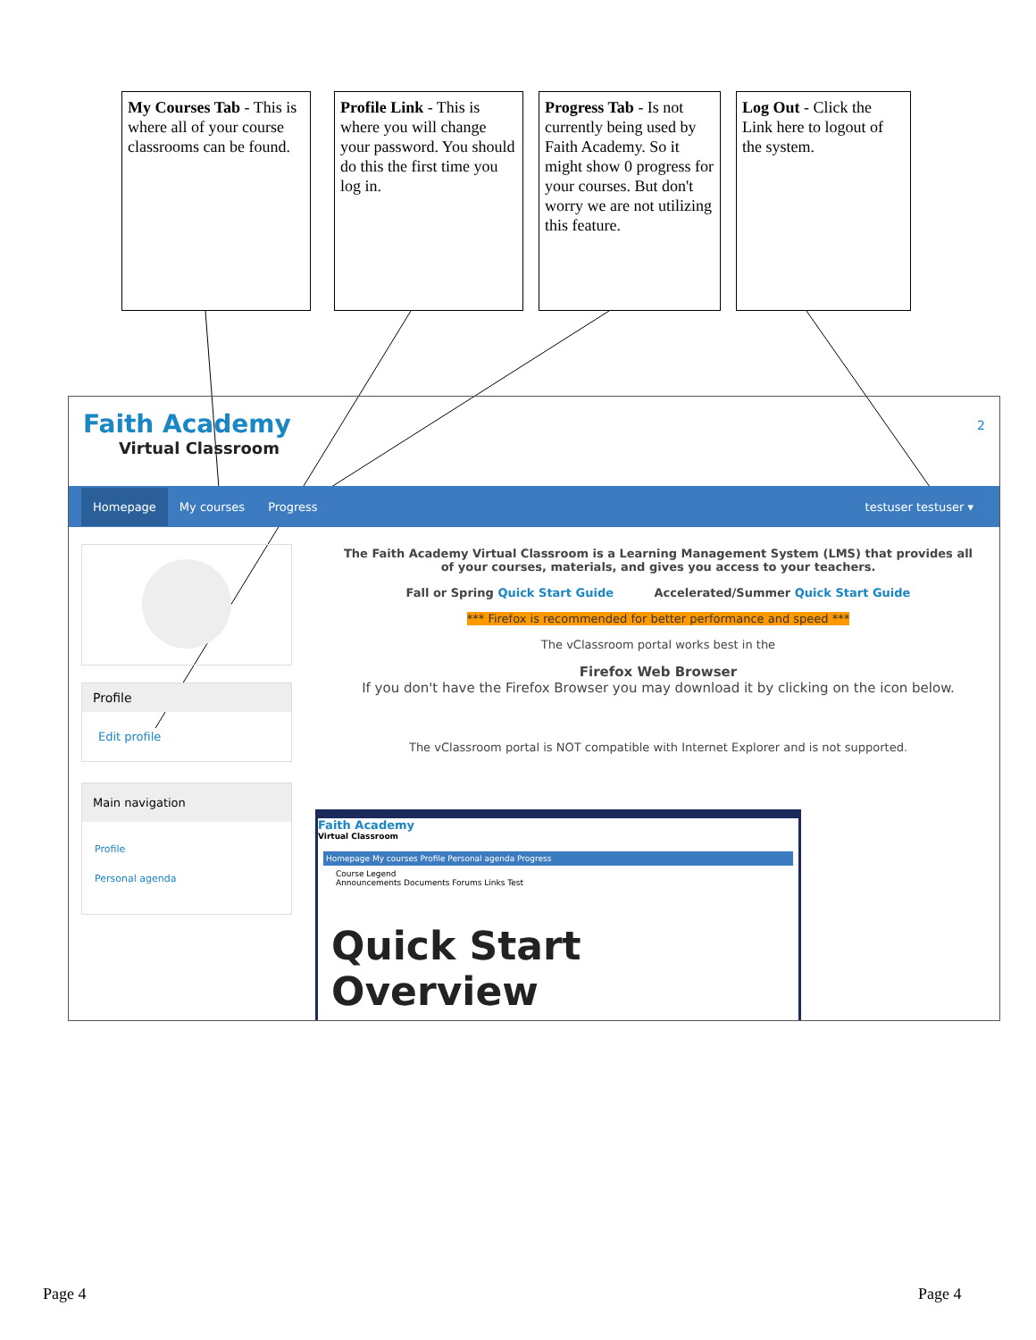My Courses Tab - This is where all of your course classrooms can be found.
Profile Link - This is where you will change your password. You should do this the first time you log in.
Progress Tab - Is not currently being used by Faith Academy. So it might show 0 progress for your courses. But don't worry we are not utilizing this feature.
Log Out - Click the Link here to logout of the system.
Faith Academy
Virtual Classroom
2
Homepage My courses Progress testuser testuser ▾
Profile
Edit profile
Main navigation
Profile
Personal agenda
The Faith Academy Virtual Classroom is a Learning Management System (LMS) that provides all of your courses, materials, and gives you access to your teachers.
Fall or Spring Quick Start Guide Accelerated/Summer Quick Start Guide
*** Firefox is recommended for better performance and speed ***
The vClassroom portal works best in the
Firefox Web Browser
If you don't have the Firefox Browser you may download it by clicking on the icon below.
The vClassroom portal is NOT compatible with Internet Explorer and is not supported.
Faith Academy
Virtual Classroom
Homepage My courses Profile Personal agenda Progress
Course Legend
Announcements Documents Forums Links Test
Quick Start Overview
Page 4 Page 4